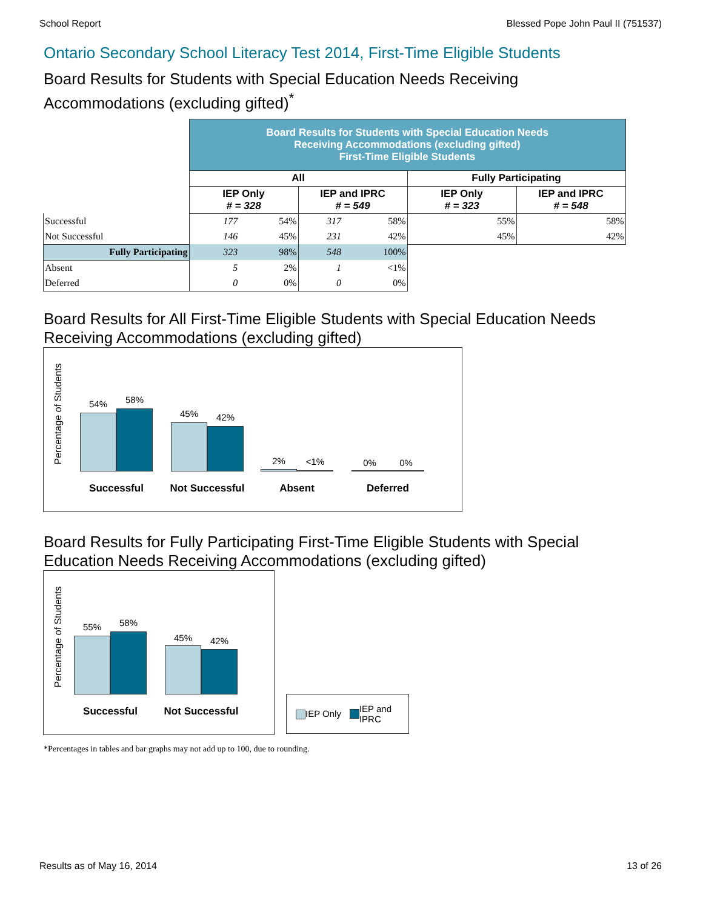School Report Blessed Pope John Paul II (751537)
Ontario Secondary School Literacy Test 2014, First-Time Eligible Students
Board Results for Students with Special Education Needs Receiving
Accommodations (excluding gifted)<sup>*</sup>
| | Board Results for Students with Special Education Needs Receiving Accommodations (excluding gifted) First-Time Eligible Students | | | | | |
| | All | | | | Fully Participating | |
| | IEP Only # = 328 | | IEP and IPRC # = 549 | | IEP Only # = 323 | IEP and IPRC # = 548 |
| Successful | 177 | 54% | 317 | 58% | 55% | 58% |
| Not Successful | 146 | 45% | 231 | 42% | 45% | 42% |
| Fully Participating | 323 | 98% | 548 | 100% | | |
| Absent | 5 | 2% | 1 | <1% | | |
| Deferred | 0 | 0% | 0 | 0% | | |
Board Results for All First-Time Eligible Students with Special Education Needs
Receiving Accommodations (excluding gifted)
Percentage of Students
54% 58%
45% 42%
2% <1% 0% 0%
Successful Not Successful Absent Deferred
Board Results for Fully Participating First-Time Eligible Students with Special
Education Needs Receiving Accommodations (excluding gifted)
Percentage of Students
55% 58%
45% 42%
Successful Not Successful
IEP Only IEP and
IPRC
*Percentages in tables and bar graphs may not add up to 100, due to rounding.
Results as of May 16, 2014 13 of 26